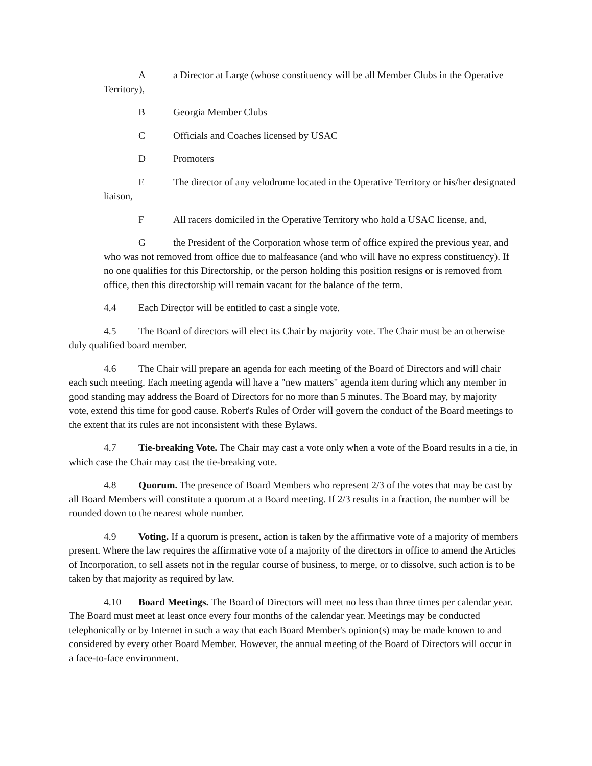Aa Director at Large (whose constituency will be all Member Clubs in the Operative Territory),
B Georgia Member Clubs
C Officials and Coaches licensed by USAC
D Promoters
E The director of any velodrome located in the Operative Territory or his/her designated liaison,
F All racers domiciled in the Operative Territory who hold a USAC license, and,
Gthe President of the Corporation whose term of office expired the previous year, and who was not removed from office due to malfeasance (and who will have no express constituency). If no one qualifies for this Directorship, or the person holding this position resigns or is removed from office, then this directorship will remain vacant for the balance of the term.
4.4 Each Director will be entitled to cast a single vote.
4.5 The Board of directors will elect its Chair by majority vote. The Chair must be an otherwise duly qualified board member.
4.6 The Chair will prepare an agenda for each meeting of the Board of Directors and will chair each such meeting. Each meeting agenda will have a "new matters" agenda item during which any member in good standing may address the Board of Directors for no more than 5 minutes. The Board may, by majority vote, extend this time for good cause. Robert's Rules of Order will govern the conduct of the Board meetings to the extent that its rules are not inconsistent with these Bylaws.
4.7 Tie-breaking Vote. The Chair may cast a vote only when a vote of the Board results in a tie, in which case the Chair may cast the tie-breaking vote.
4.8 Quorum. The presence of Board Members who represent 2/3 of the votes that may be cast by all Board Members will constitute a quorum at a Board meeting. If 2/3 results in a fraction, the number will be rounded down to the nearest whole number.
4.9 Voting. If a quorum is present, action is taken by the affirmative vote of a majority of members present. Where the law requires the affirmative vote of a majority of the directors in office to amend the Articles of Incorporation, to sell assets not in the regular course of business, to merge, or to dissolve, such action is to be taken by that majority as required by law.
4.10 Board Meetings. The Board of Directors will meet no less than three times per calendar year. The Board must meet at least once every four months of the calendar year. Meetings may be conducted telephonically or by Internet in such a way that each Board Member's opinion(s) may be made known to and considered by every other Board Member. However, the annual meeting of the Board of Directors will occur in a face-to-face environment.